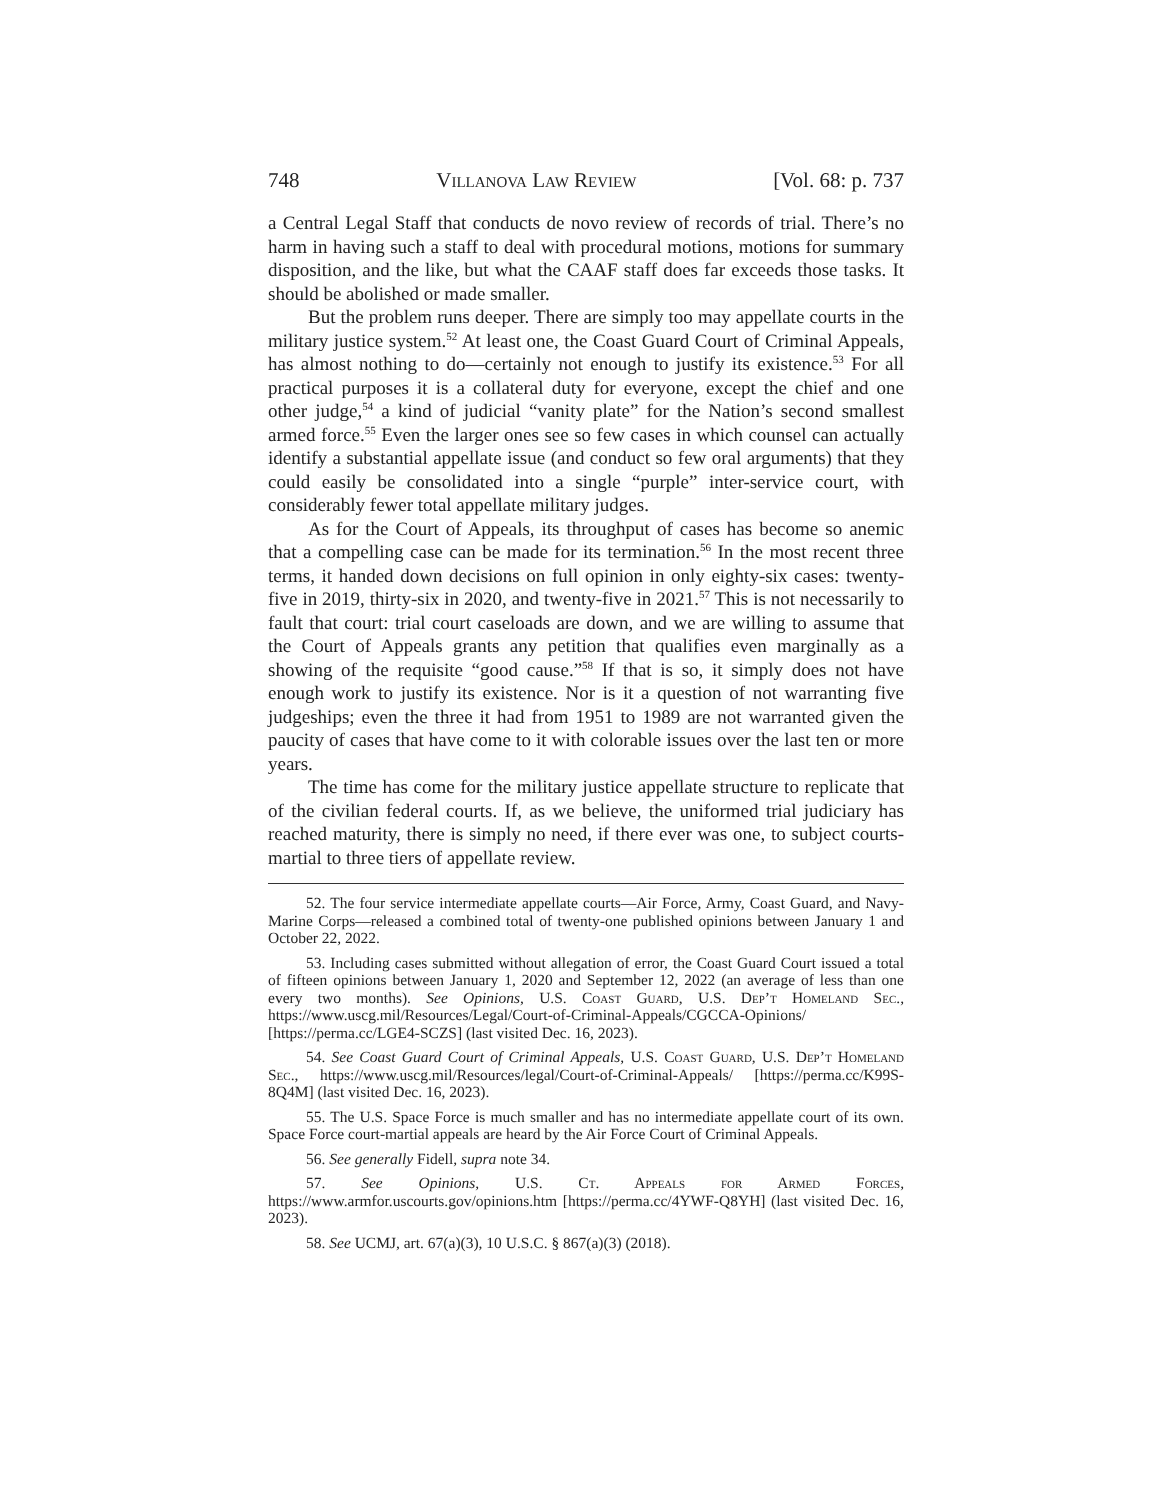748 Villanova Law Review [Vol. 68: p. 737
a Central Legal Staff that conducts de novo review of records of trial. There’s no harm in having such a staff to deal with procedural motions, motions for summary disposition, and the like, but what the CAAF staff does far exceeds those tasks. It should be abolished or made smaller.
But the problem runs deeper. There are simply too may appellate courts in the military justice system.<sup>52</sup> At least one, the Coast Guard Court of Criminal Appeals, has almost nothing to do—certainly not enough to justify its existence.<sup>53</sup> For all practical purposes it is a collateral duty for everyone, except the chief and one other judge,<sup>54</sup> a kind of judicial “vanity plate” for the Nation’s second smallest armed force.<sup>55</sup> Even the larger ones see so few cases in which counsel can actually identify a substantial appellate issue (and conduct so few oral arguments) that they could easily be consolidated into a single “purple” inter-service court, with considerably fewer total appellate military judges.
As for the Court of Appeals, its throughput of cases has become so anemic that a compelling case can be made for its termination.<sup>56</sup> In the most recent three terms, it handed down decisions on full opinion in only eighty-six cases: twenty-five in 2019, thirty-six in 2020, and twenty-five in 2021.<sup>57</sup> This is not necessarily to fault that court: trial court caseloads are down, and we are willing to assume that the Court of Appeals grants any petition that qualifies even marginally as a showing of the requisite “good cause.”<sup>58</sup> If that is so, it simply does not have enough work to justify its existence. Nor is it a question of not warranting five judgeships; even the three it had from 1951 to 1989 are not warranted given the paucity of cases that have come to it with colorable issues over the last ten or more years.
The time has come for the military justice appellate structure to replicate that of the civilian federal courts. If, as we believe, the uniformed trial judiciary has reached maturity, there is simply no need, if there ever was one, to subject courts-martial to three tiers of appellate review.
52. The four service intermediate appellate courts—Air Force, Army, Coast Guard, and Navy-Marine Corps—released a combined total of twenty-one published opinions between January 1 and October 22, 2022.
53. Including cases submitted without allegation of error, the Coast Guard Court issued a total of fifteen opinions between January 1, 2020 and September 12, 2022 (an average of less than one every two months). See Opinions, U.S. Coast Guard, U.S. Dep’t Homeland Sec., https://www.uscg.mil/Resources/Legal/Court-of-Criminal-Appeals/CGCCA-Opinions/ [https://perma.cc/LGE4-SCZS] (last visited Dec. 16, 2023).
54. See Coast Guard Court of Criminal Appeals, U.S. Coast Guard, U.S. Dep’t Homeland Sec., https://www.uscg.mil/Resources/legal/Court-of-Criminal-Appeals/ [https://perma.cc/K99S-8Q4M] (last visited Dec. 16, 2023).
55. The U.S. Space Force is much smaller and has no intermediate appellate court of its own. Space Force court-martial appeals are heard by the Air Force Court of Criminal Appeals.
56. See generally Fidell, supra note 34.
57. See Opinions, U.S. Ct. Appeals for Armed Forces, https://www.armfor.uscourts.gov/opinions.htm [https://perma.cc/4YWF-Q8YH] (last visited Dec. 16, 2023).
58. See UCMJ, art. 67(a)(3), 10 U.S.C. § 867(a)(3) (2018).